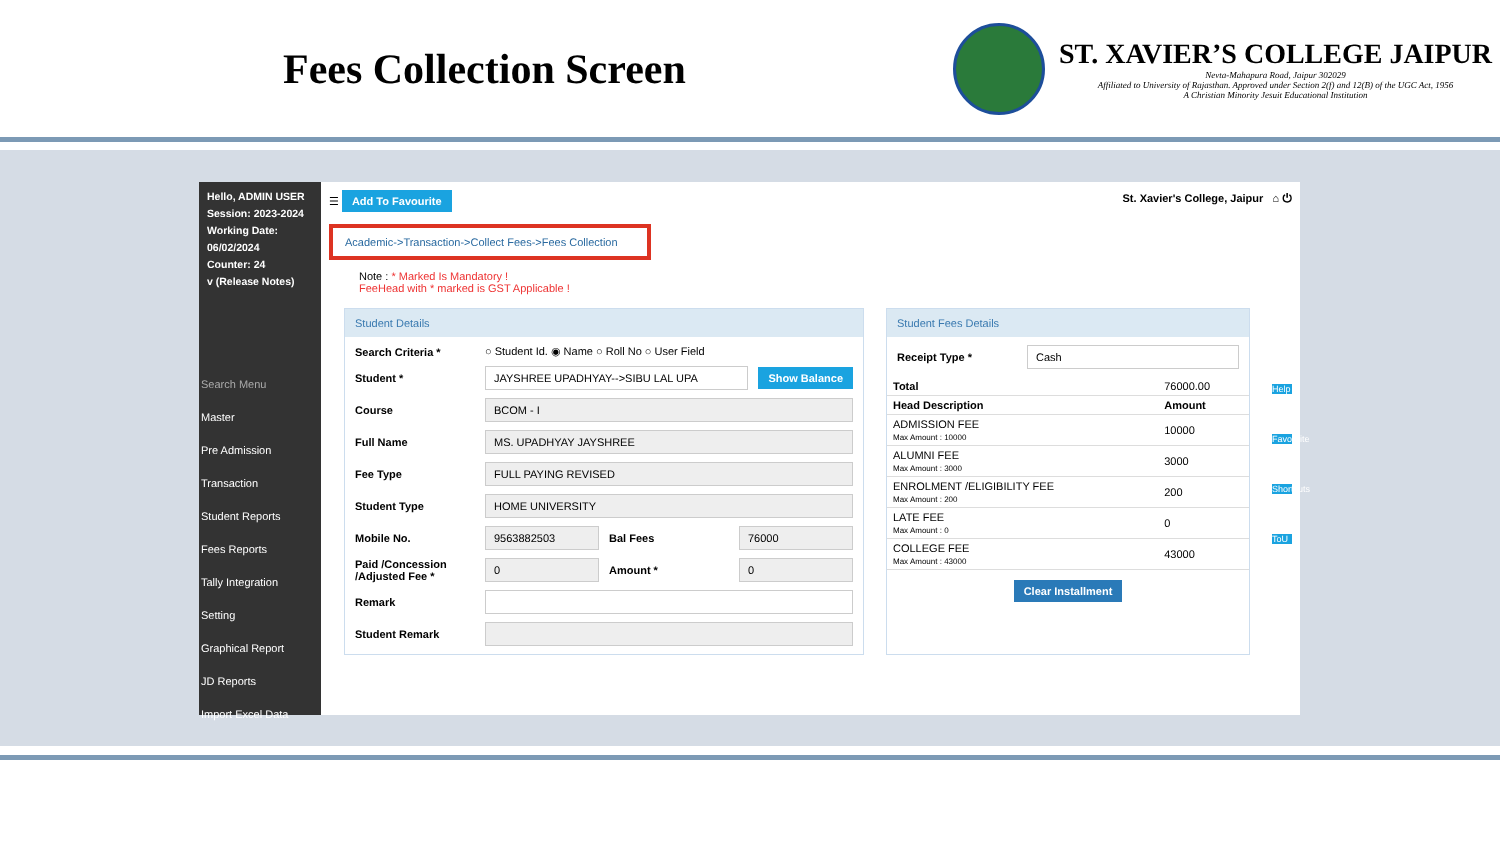Fees Collection Screen
ST. XAVIER’S COLLEGE JAIPUR
Nevta-Mahapura Road, Jaipur 302029
Affiliated to University of Rajasthan. Approved under Section 2(f) and 12(B) of the UGC Act, 1956
A Christian Minority Jesuit Educational Institution
Hello, ADMIN USER
Session: 2023-2024
Working Date: 06/02/2024
Counter: 24
v (Release Notes)
Search Menu
Master
Pre Admission
Transaction
Student Reports
Fees Reports
Tally Integration
Setting
Graphical Report
JD Reports
Import Excel Data
☰ Add To Favourite St. Xavier's College, Jaipur ⌂ ⏻
Academic->Transaction->Collect Fees->Fees Collection
Note : * Marked Is Mandatory !
FeeHead with * marked is GST Applicable !
Student Details
Search Criteria * ○ Student Id. ◉ Name ○ Roll No ○ User Field
Student * JAYSHREE UPADHYAY-->SIBU LAL UPA Show Balance
Course BCOM - I
Full Name MS. UPADHYAY JAYSHREE
Fee Type FULL PAYING REVISED
Student Type HOME UNIVERSITY
Mobile No. 9563882503 Bal Fees 76000
Paid /Concession /Adjusted Fee * 0 Amount * 0
Remark
Student Remark
Student Fees Details
Receipt Type * Cash
| Total | 76000.00 |
| Head Description | Amount |
| ADMISSION FEE Max Amount : 10000 | 10000 |
| ALUMNI FEE Max Amount : 3000 | 3000 |
| ENROLMENT /ELIGIBILITY FEE Max Amount : 200 | 200 |
| LATE FEE Max Amount : 0 | 0 |
| COLLEGE FEE Max Amount : 43000 | 43000 |
Clear Installment
Help
Favourite
Shortcuts
ToU